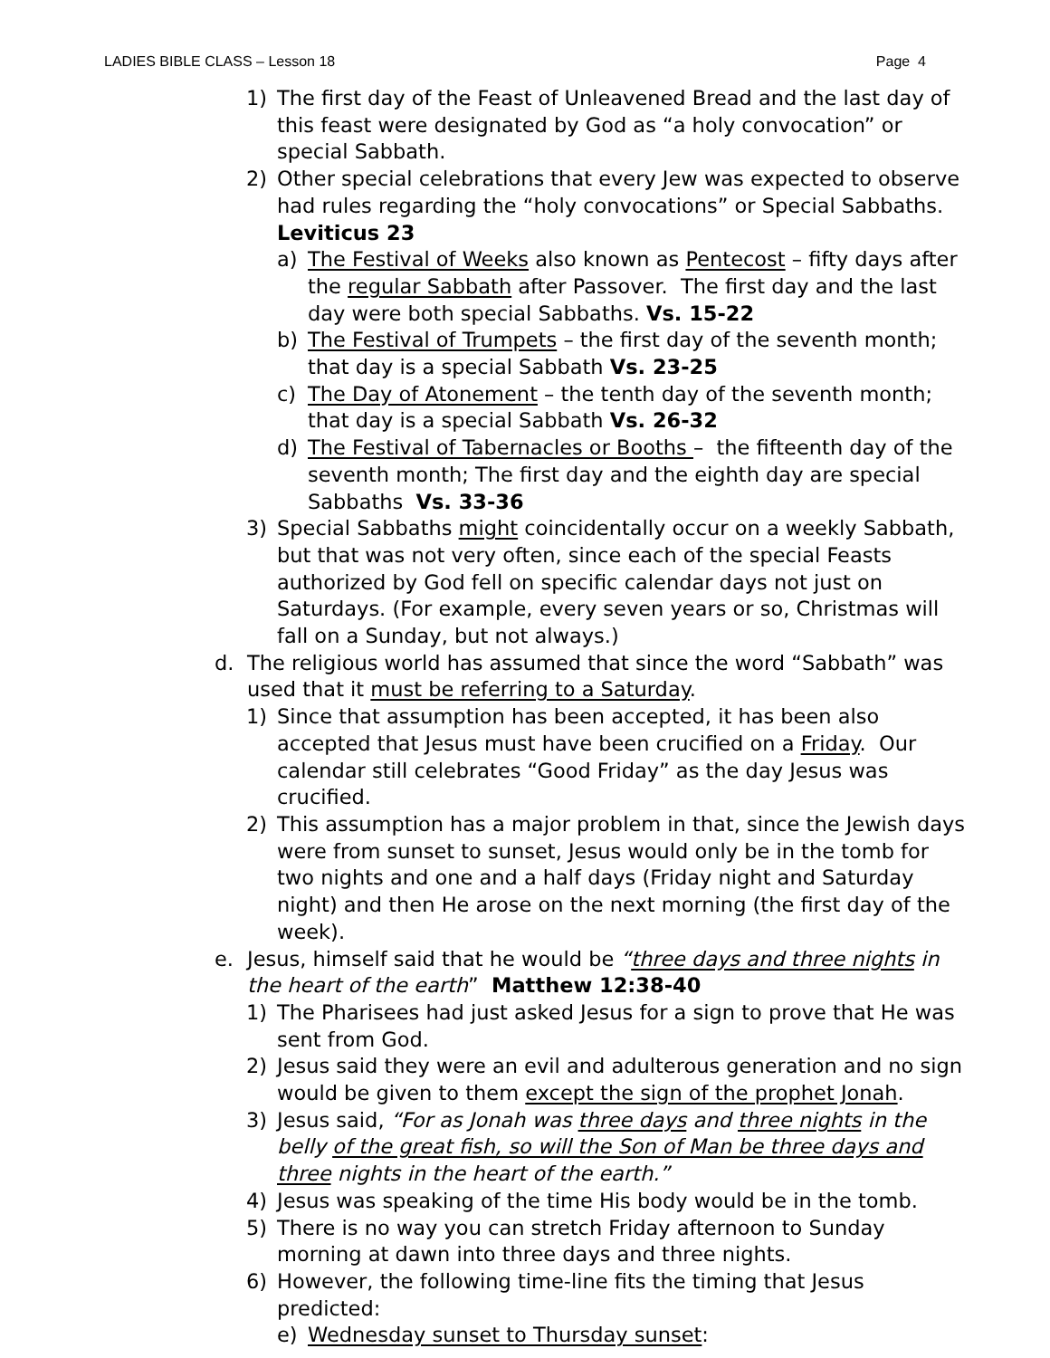LADIES BIBLE CLASS – Lesson 18 Page 4
1) The first day of the Feast of Unleavened Bread and the last day of this feast were designated by God as “a holy convocation” or special Sabbath.
2) Other special celebrations that every Jew was expected to observe had rules regarding the “holy convocations” or Special Sabbaths. Leviticus 23
a) The Festival of Weeks also known as Pentecost – fifty days after the regular Sabbath after Passover. The first day and the last day were both special Sabbaths. Vs. 15-22
b) The Festival of Trumpets – the first day of the seventh month; that day is a special Sabbath Vs. 23-25
c) The Day of Atonement – the tenth day of the seventh month; that day is a special Sabbath Vs. 26-32
d) The Festival of Tabernacles or Booths – the fifteenth day of the seventh month; The first day and the eighth day are special Sabbaths Vs. 33-36
3) Special Sabbaths might coincidentally occur on a weekly Sabbath, but that was not very often, since each of the special Feasts authorized by God fell on specific calendar days not just on Saturdays. (For example, every seven years or so, Christmas will fall on a Sunday, but not always.)
d. The religious world has assumed that since the word “Sabbath” was used that it must be referring to a Saturday.
1) Since that assumption has been accepted, it has been also accepted that Jesus must have been crucified on a Friday. Our calendar still celebrates “Good Friday” as the day Jesus was crucified.
2) This assumption has a major problem in that, since the Jewish days were from sunset to sunset, Jesus would only be in the tomb for two nights and one and a half days (Friday night and Saturday night) and then He arose on the next morning (the first day of the week).
e. Jesus, himself said that he would be “three days and three nights in the heart of the earth” Matthew 12:38-40
1) The Pharisees had just asked Jesus for a sign to prove that He was sent from God.
2) Jesus said they were an evil and adulterous generation and no sign would be given to them except the sign of the prophet Jonah.
3) Jesus said, “For as Jonah was three days and three nights in the belly of the great fish, so will the Son of Man be three days and three nights in the heart of the earth.”
4) Jesus was speaking of the time His body would be in the tomb.
5) There is no way you can stretch Friday afternoon to Sunday morning at dawn into three days and three nights.
6) However, the following time-line fits the timing that Jesus predicted:
e) Wednesday sunset to Thursday sunset: